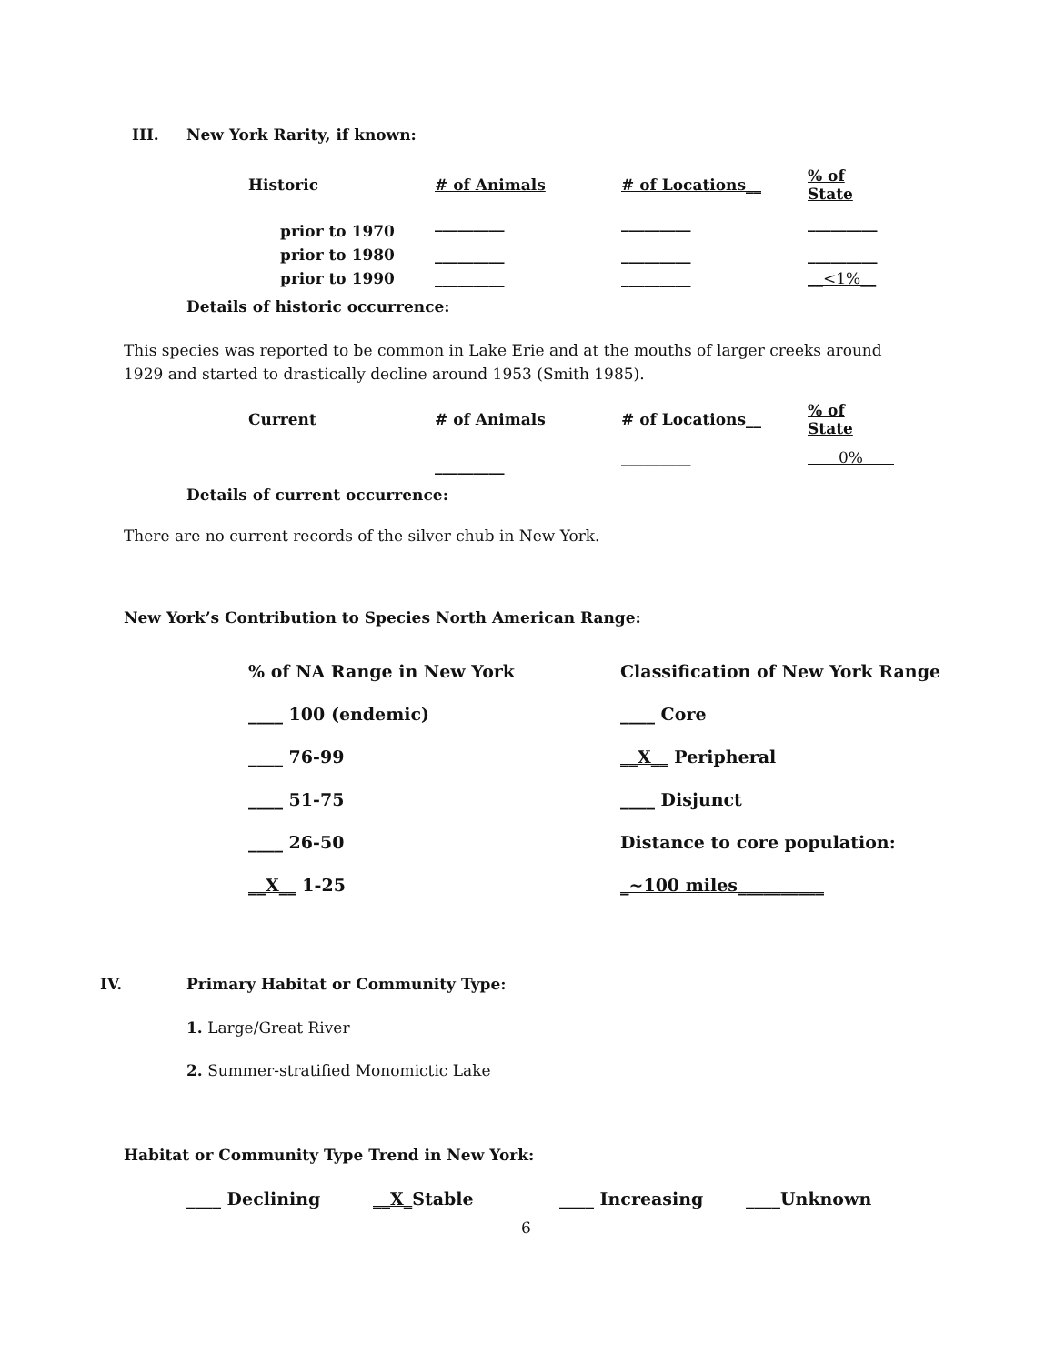III. New York Rarity, if known:
| Historic | # of Animals | # of Locations__ | % of State |
| prior to 1970 | _________ | _________ | _________ |
| prior to 1980 | _________ | _________ | _________ |
| prior to 1990 | _________ | _________ | __<1%__ |
Details of historic occurrence:
This species was reported to be common in Lake Erie and at the mouths of larger creeks around 1929 and started to drastically decline around 1953 (Smith 1985).
| Current | # of Animals | # of Locations__ | % of State |
| | _________ | _________ | ____0%____ |
Details of current occurrence:
There are no current records of the silver chub in New York.
New York’s Contribution to Species North American Range:
| % of NA Range in New York | Classification of New York Range |
| ____ 100 (endemic) | ____ Core |
| ____ 76-99 | __X__ Peripheral |
| ____ 51-75 | ____ Disjunct |
| ____ 26-50 | Distance to core population: |
| __X__ 1-25 | _~100 miles__________ |
IV.
Primary Habitat or Community Type:
1. Large/Great River
2. Summer-stratified Monomictic Lake
Habitat or Community Type Trend in New York:
| ____ Declining | __X_ Stable | ____ Increasing | ____Unknown |
6